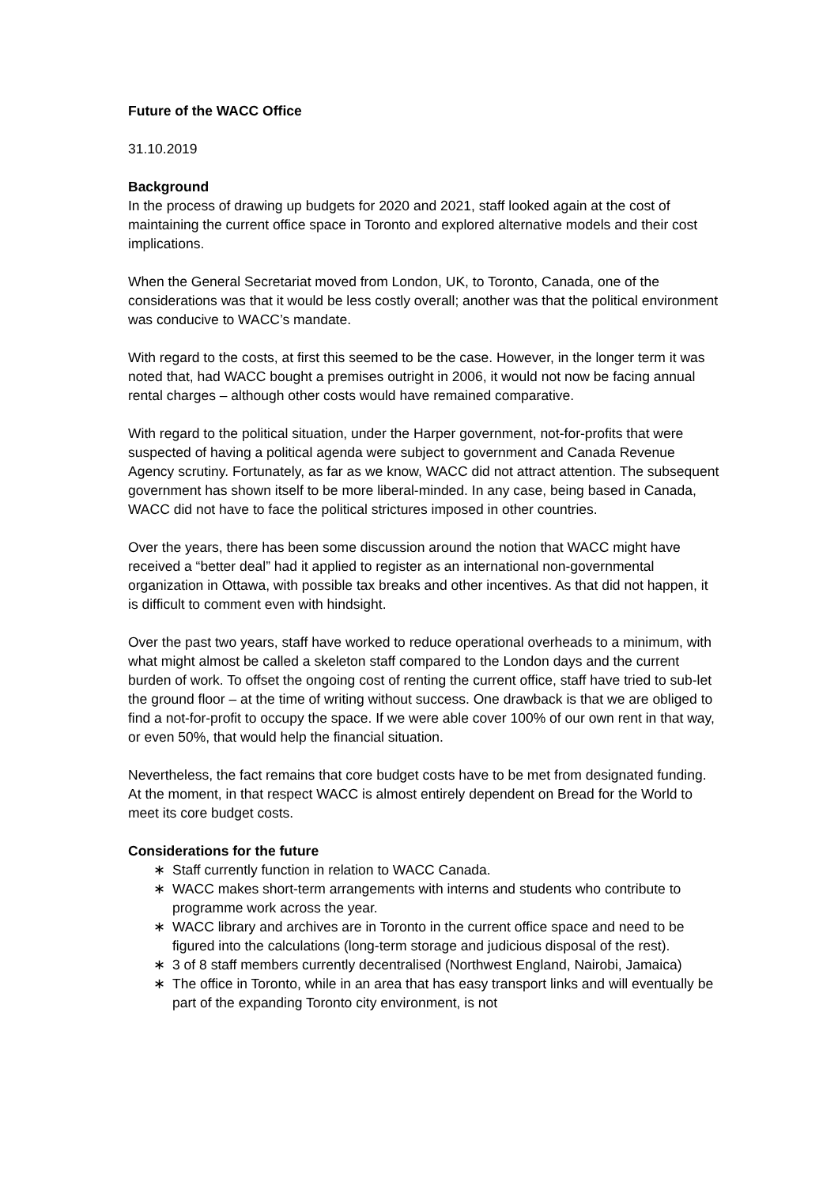Future of the WACC Office
31.10.2019
Background
In the process of drawing up budgets for 2020 and 2021, staff looked again at the cost of maintaining the current office space in Toronto and explored alternative models and their cost implications.
When the General Secretariat moved from London, UK, to Toronto, Canada, one of the considerations was that it would be less costly overall; another was that the political environment was conducive to WACC’s mandate.
With regard to the costs, at first this seemed to be the case. However, in the longer term it was noted that, had WACC bought a premises outright in 2006, it would not now be facing annual rental charges – although other costs would have remained comparative.
With regard to the political situation, under the Harper government, not-for-profits that were suspected of having a political agenda were subject to government and Canada Revenue Agency scrutiny. Fortunately, as far as we know, WACC did not attract attention. The subsequent government has shown itself to be more liberal-minded. In any case, being based in Canada, WACC did not have to face the political strictures imposed in other countries.
Over the years, there has been some discussion around the notion that WACC might have received a “better deal” had it applied to register as an international non-governmental organization in Ottawa, with possible tax breaks and other incentives. As that did not happen, it is difficult to comment even with hindsight.
Over the past two years, staff have worked to reduce operational overheads to a minimum, with what might almost be called a skeleton staff compared to the London days and the current burden of work. To offset the ongoing cost of renting the current office, staff have tried to sub-let the ground floor – at the time of writing without success. One drawback is that we are obliged to find a not-for-profit to occupy the space. If we were able cover 100% of our own rent in that way, or even 50%, that would help the financial situation.
Nevertheless, the fact remains that core budget costs have to be met from designated funding. At the moment, in that respect WACC is almost entirely dependent on Bread for the World to meet its core budget costs.
Considerations for the future
∗ Staff currently function in relation to WACC Canada.
∗ WACC makes short-term arrangements with interns and students who contribute to programme work across the year.
∗ WACC library and archives are in Toronto in the current office space and need to be figured into the calculations (long-term storage and judicious disposal of the rest).
∗ 3 of 8 staff members currently decentralised (Northwest England, Nairobi, Jamaica)
∗ The office in Toronto, while in an area that has easy transport links and will eventually be part of the expanding Toronto city environment, is not